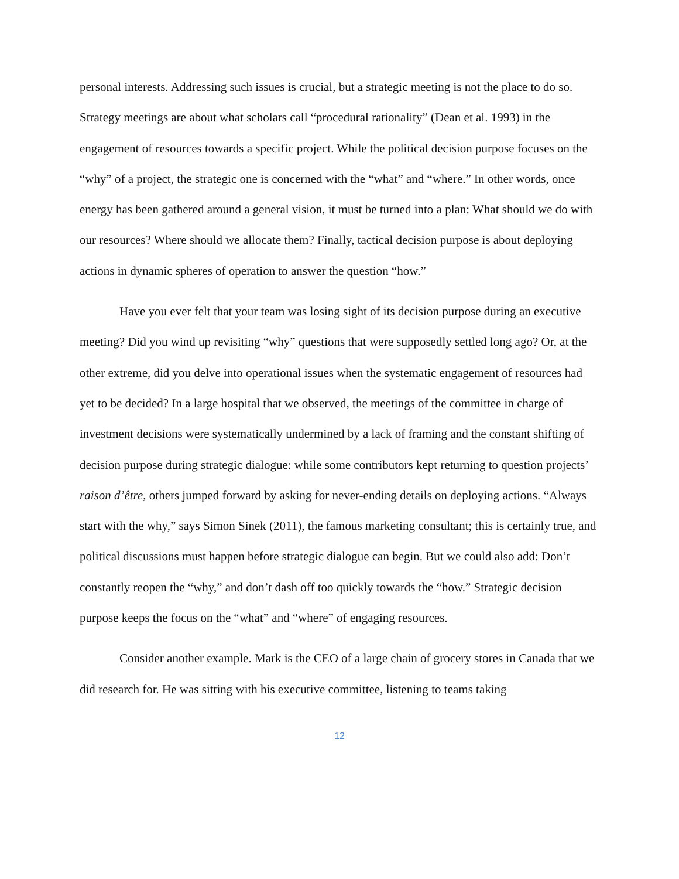personal interests. Addressing such issues is crucial, but a strategic meeting is not the place to do so. Strategy meetings are about what scholars call “procedural rationality” (Dean et al. 1993) in the engagement of resources towards a specific project. While the political decision purpose focuses on the “why” of a project, the strategic one is concerned with the “what” and “where.” In other words, once energy has been gathered around a general vision, it must be turned into a plan: What should we do with our resources? Where should we allocate them? Finally, tactical decision purpose is about deploying actions in dynamic spheres of operation to answer the question “how.”
Have you ever felt that your team was losing sight of its decision purpose during an executive meeting? Did you wind up revisiting “why” questions that were supposedly settled long ago? Or, at the other extreme, did you delve into operational issues when the systematic engagement of resources had yet to be decided? In a large hospital that we observed, the meetings of the committee in charge of investment decisions were systematically undermined by a lack of framing and the constant shifting of decision purpose during strategic dialogue: while some contributors kept returning to question projects’ raison d’être, others jumped forward by asking for never-ending details on deploying actions. “Always start with the why,” says Simon Sinek (2011), the famous marketing consultant; this is certainly true, and political discussions must happen before strategic dialogue can begin. But we could also add: Don’t constantly reopen the “why,” and don’t dash off too quickly towards the “how.” Strategic decision purpose keeps the focus on the “what” and “where” of engaging resources.
Consider another example. Mark is the CEO of a large chain of grocery stores in Canada that we did research for. He was sitting with his executive committee, listening to teams taking
12